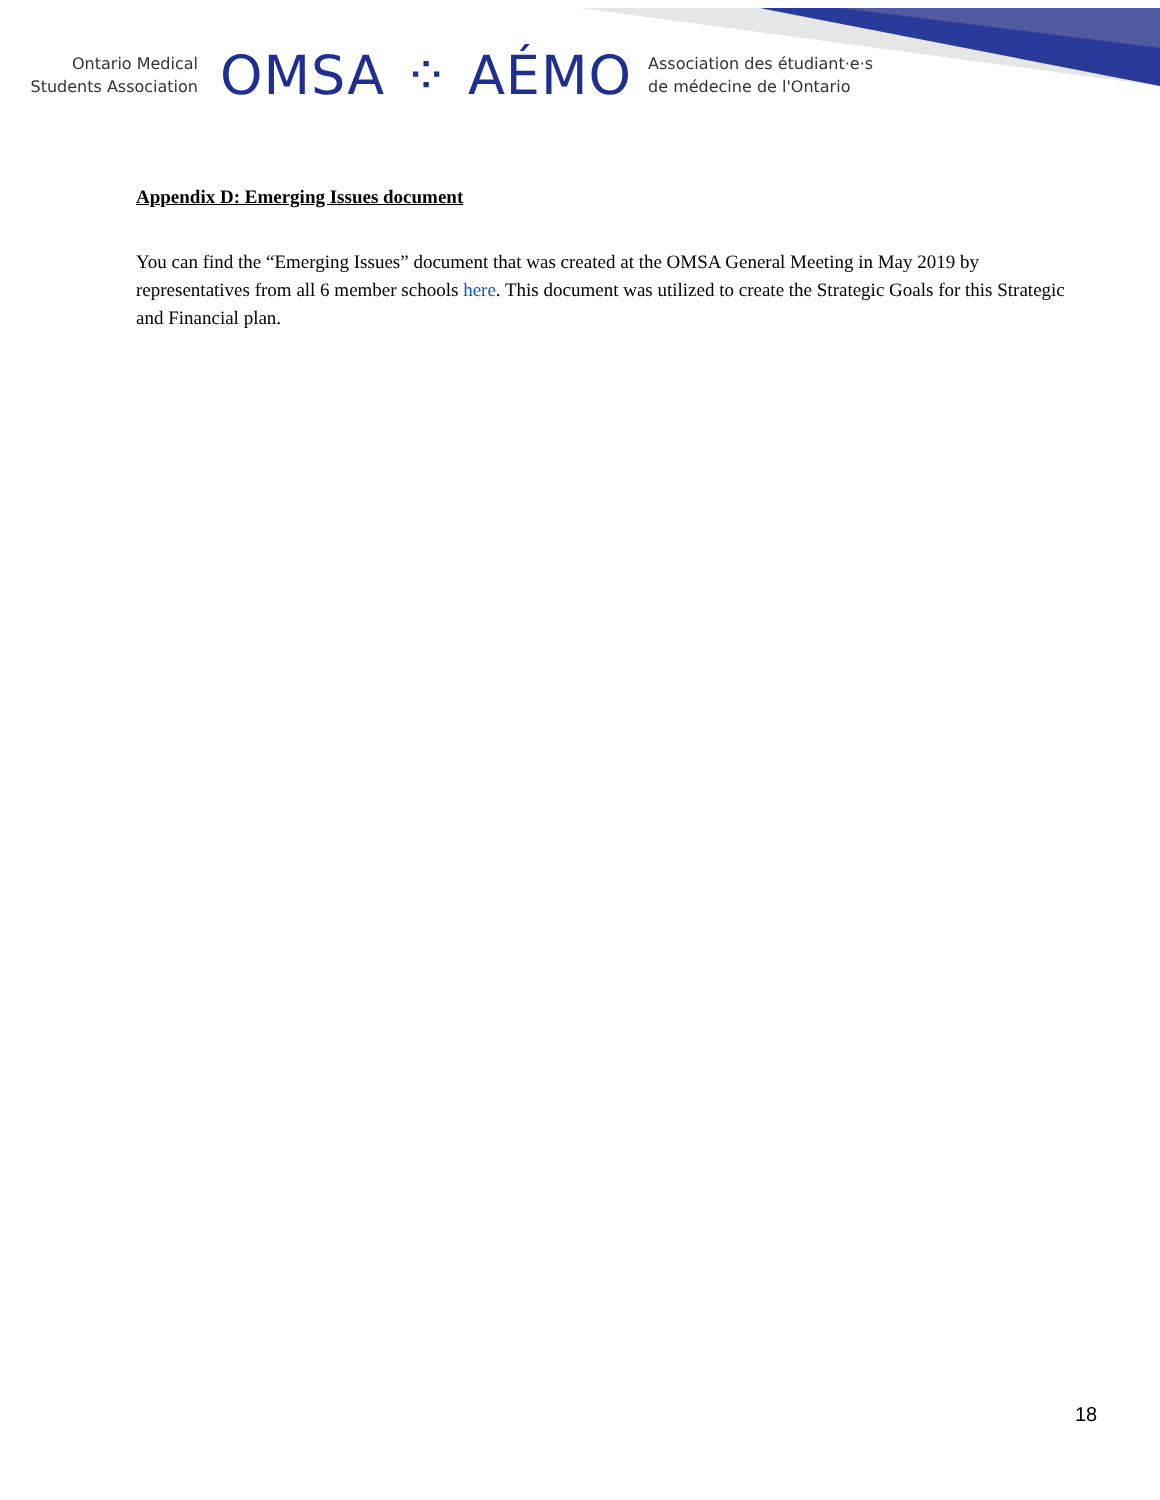Ontario Medical
Students Association
OMSA ⁘ AÉMO
Association des étudiant·e·s
de médecine de l'Ontario
Appendix D: Emerging Issues document
You can find the “Emerging Issues” document that was created at the OMSA General Meeting in May 2019 by representatives from all 6 member schools here. This document was utilized to create the Strategic Goals for this Strategic and Financial plan.
18